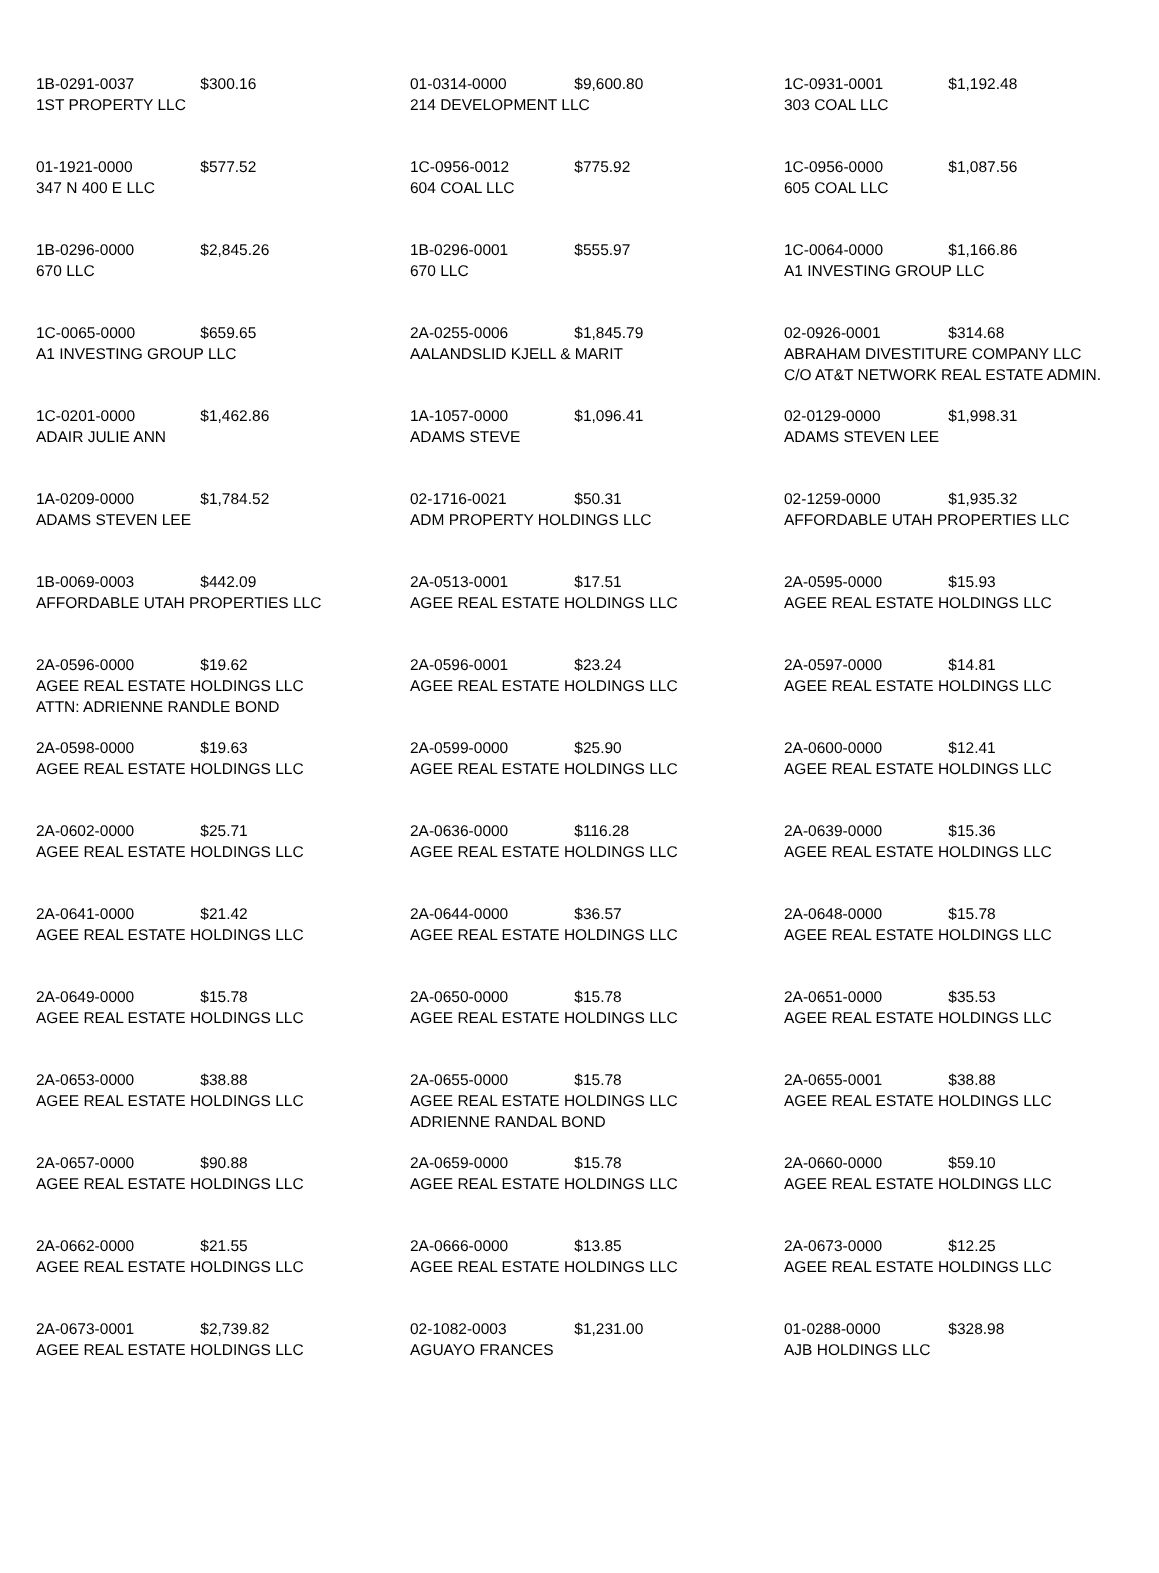| 1B-0291-0037 $300.16 1ST PROPERTY LLC | 01-0314-0000 $9,600.80 214 DEVELOPMENT LLC | 1C-0931-0001 $1,192.48 303 COAL LLC |
| 01-1921-0000 $577.52 347 N 400 E LLC | 1C-0956-0012 $775.92 604 COAL LLC | 1C-0956-0000 $1,087.56 605 COAL LLC |
| 1B-0296-0000 $2,845.26 670 LLC | 1B-0296-0001 $555.97 670 LLC | 1C-0064-0000 $1,166.86 A1 INVESTING GROUP LLC |
| 1C-0065-0000 $659.65 A1 INVESTING GROUP LLC | 2A-0255-0006 $1,845.79 AALANDSLID KJELL & MARIT | 02-0926-0001 $314.68 ABRAHAM DIVESTITURE COMPANY LLC C/O AT&T NETWORK REAL ESTATE ADMIN. |
| 1C-0201-0000 $1,462.86 ADAIR JULIE ANN | 1A-1057-0000 $1,096.41 ADAMS STEVE | 02-0129-0000 $1,998.31 ADAMS STEVEN LEE |
| 1A-0209-0000 $1,784.52 ADAMS STEVEN LEE | 02-1716-0021 $50.31 ADM PROPERTY HOLDINGS LLC | 02-1259-0000 $1,935.32 AFFORDABLE UTAH PROPERTIES LLC |
| 1B-0069-0003 $442.09 AFFORDABLE UTAH PROPERTIES LLC | 2A-0513-0001 $17.51 AGEE REAL ESTATE HOLDINGS LLC | 2A-0595-0000 $15.93 AGEE REAL ESTATE HOLDINGS LLC |
| 2A-0596-0000 $19.62 AGEE REAL ESTATE HOLDINGS LLC ATTN: ADRIENNE RANDLE BOND | 2A-0596-0001 $23.24 AGEE REAL ESTATE HOLDINGS LLC | 2A-0597-0000 $14.81 AGEE REAL ESTATE HOLDINGS LLC |
| 2A-0598-0000 $19.63 AGEE REAL ESTATE HOLDINGS LLC | 2A-0599-0000 $25.90 AGEE REAL ESTATE HOLDINGS LLC | 2A-0600-0000 $12.41 AGEE REAL ESTATE HOLDINGS LLC |
| 2A-0602-0000 $25.71 AGEE REAL ESTATE HOLDINGS LLC | 2A-0636-0000 $116.28 AGEE REAL ESTATE HOLDINGS LLC | 2A-0639-0000 $15.36 AGEE REAL ESTATE HOLDINGS LLC |
| 2A-0641-0000 $21.42 AGEE REAL ESTATE HOLDINGS LLC | 2A-0644-0000 $36.57 AGEE REAL ESTATE HOLDINGS LLC | 2A-0648-0000 $15.78 AGEE REAL ESTATE HOLDINGS LLC |
| 2A-0649-0000 $15.78 AGEE REAL ESTATE HOLDINGS LLC | 2A-0650-0000 $15.78 AGEE REAL ESTATE HOLDINGS LLC | 2A-0651-0000 $35.53 AGEE REAL ESTATE HOLDINGS LLC |
| 2A-0653-0000 $38.88 AGEE REAL ESTATE HOLDINGS LLC | 2A-0655-0000 $15.78 AGEE REAL ESTATE HOLDINGS LLC ADRIENNE RANDAL BOND | 2A-0655-0001 $38.88 AGEE REAL ESTATE HOLDINGS LLC |
| 2A-0657-0000 $90.88 AGEE REAL ESTATE HOLDINGS LLC | 2A-0659-0000 $15.78 AGEE REAL ESTATE HOLDINGS LLC | 2A-0660-0000 $59.10 AGEE REAL ESTATE HOLDINGS LLC |
| 2A-0662-0000 $21.55 AGEE REAL ESTATE HOLDINGS LLC | 2A-0666-0000 $13.85 AGEE REAL ESTATE HOLDINGS LLC | 2A-0673-0000 $12.25 AGEE REAL ESTATE HOLDINGS LLC |
| 2A-0673-0001 $2,739.82 AGEE REAL ESTATE HOLDINGS LLC | 02-1082-0003 $1,231.00 AGUAYO FRANCES | 01-0288-0000 $328.98 AJB HOLDINGS LLC |